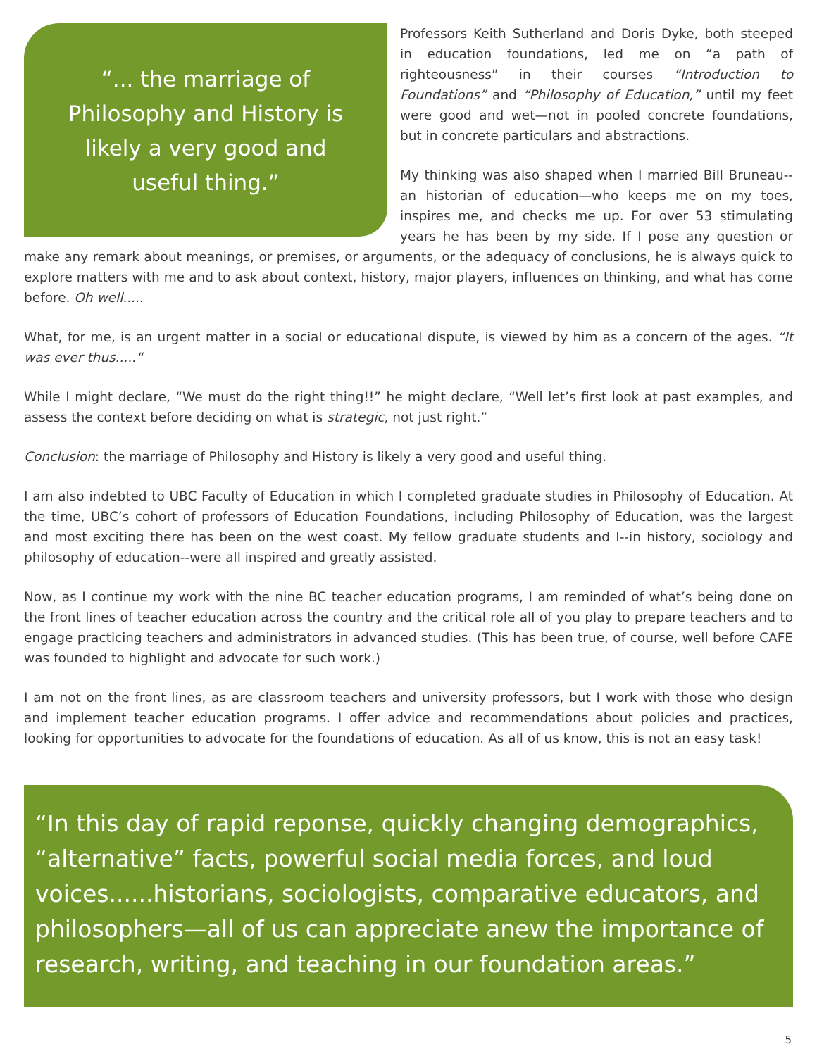“... the marriage of Philosophy and History is likely a very good and useful thing.”
Professors Keith Sutherland and Doris Dyke, both steeped in education foundations, led me on “a path of righteousness” in their courses “Introduction to Foundations” and “Philosophy of Education,” until my feet were good and wet—not in pooled concrete foundations, but in concrete particulars and abstractions.
My thinking was also shaped when I married Bill Bruneau--an historian of education—who keeps me on my toes, inspires me, and checks me up. For over 53 stimulating years he has been by my side. If I pose any question or make any remark about meanings, or premises, or arguments, or the adequacy of conclusions, he is always quick to explore matters with me and to ask about context, history, major players, influences on thinking, and what has come before. Oh well.....
What, for me, is an urgent matter in a social or educational dispute, is viewed by him as a concern of the ages. “It was ever thus.....“
While I might declare, “We must do the right thing!!” he might declare, “Well let’s first look at past examples, and assess the context before deciding on what is strategic, not just right.”
Conclusion: the marriage of Philosophy and History is likely a very good and useful thing.
I am also indebted to UBC Faculty of Education in which I completed graduate studies in Philosophy of Education. At the time, UBC’s cohort of professors of Education Foundations, including Philosophy of Education, was the largest and most exciting there has been on the west coast. My fellow graduate students and I--in history, sociology and philosophy of education--were all inspired and greatly assisted.
Now, as I continue my work with the nine BC teacher education programs, I am reminded of what’s being done on the front lines of teacher education across the country and the critical role all of you play to prepare teachers and to engage practicing teachers and administrators in advanced studies. (This has been true, of course, well before CAFE was founded to highlight and advocate for such work.)
I am not on the front lines, as are classroom teachers and university professors, but I work with those who design and implement teacher education programs. I offer advice and recommendations about policies and practices, looking for opportunities to advocate for the foundations of education. As all of us know, this is not an easy task!
“In this day of rapid reponse, quickly changing demographics, “alternative” facts, powerful social media forces, and loud voices......historians, sociologists, comparative educators, and philosophers—all of us can appreciate anew the importance of research, writing, and teaching in our foundation areas.”
5